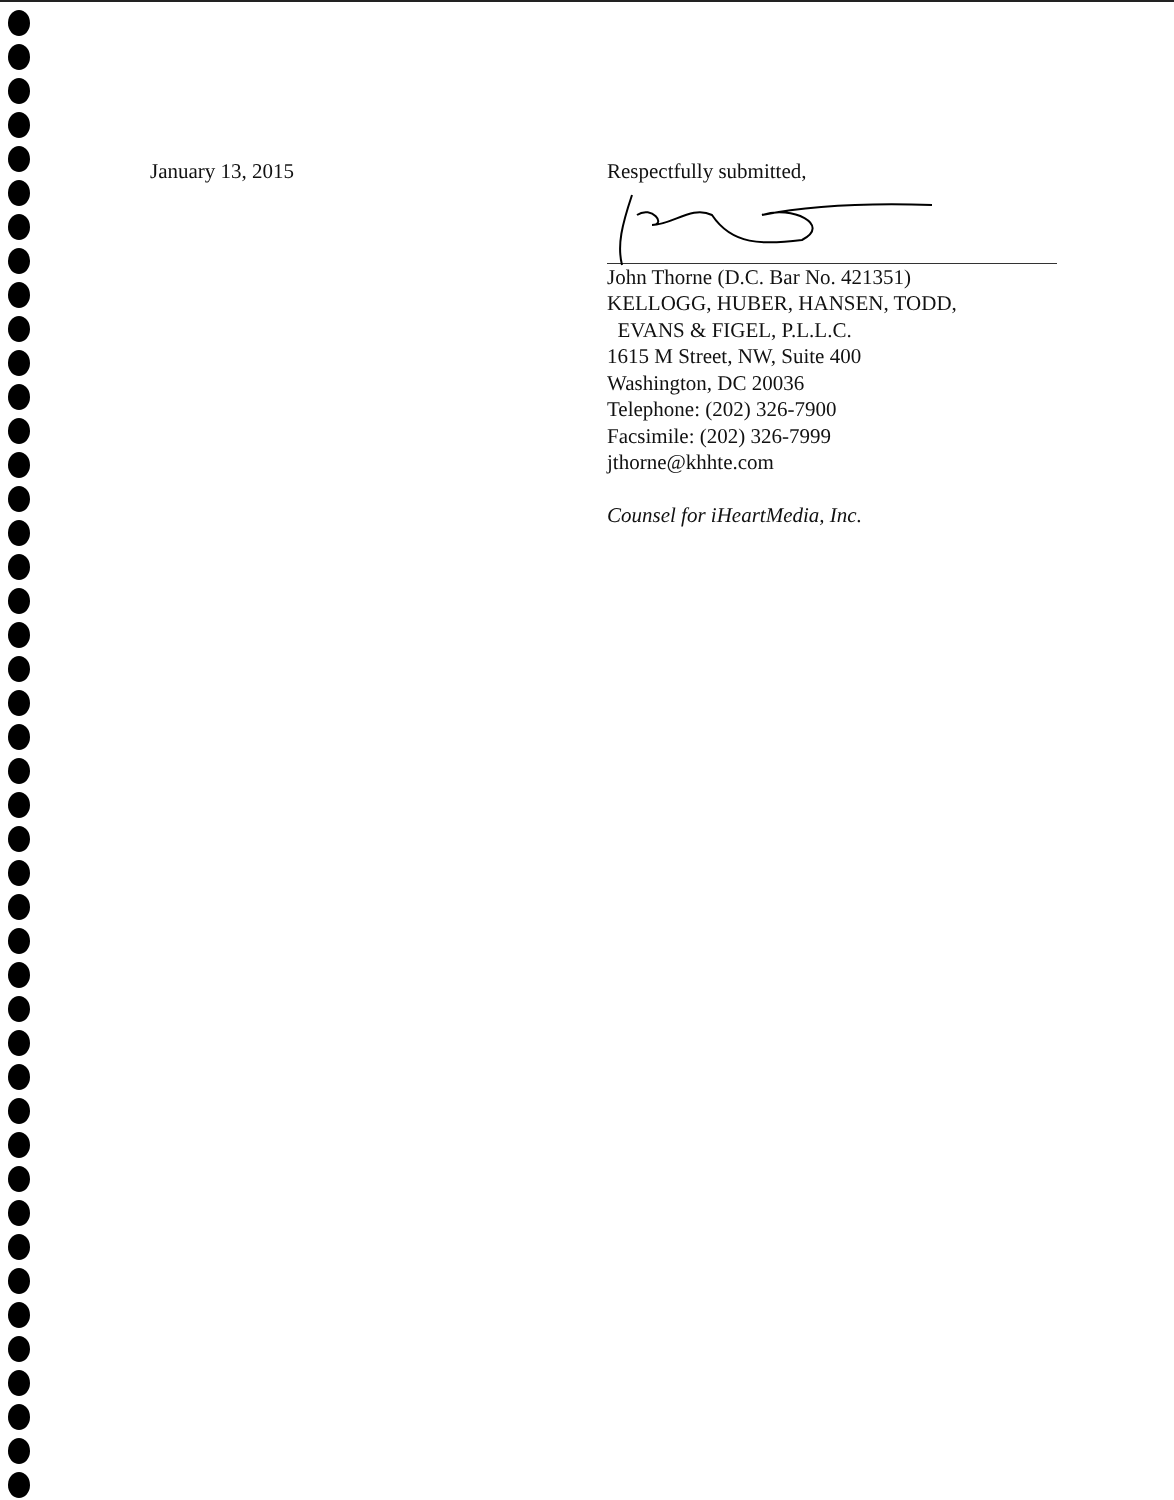January 13, 2015 Respectfully submitted,
John Thorne (D.C. Bar No. 421351)
KELLOGG, HUBER, HANSEN, TODD,
EVANS & FIGEL, P.L.L.C.
1615 M Street, NW, Suite 400
Washington, DC 20036
Telephone: (202) 326-7900
Facsimile: (202) 326-7999
jthorne@khhte.com
Counsel for iHeartMedia, Inc.